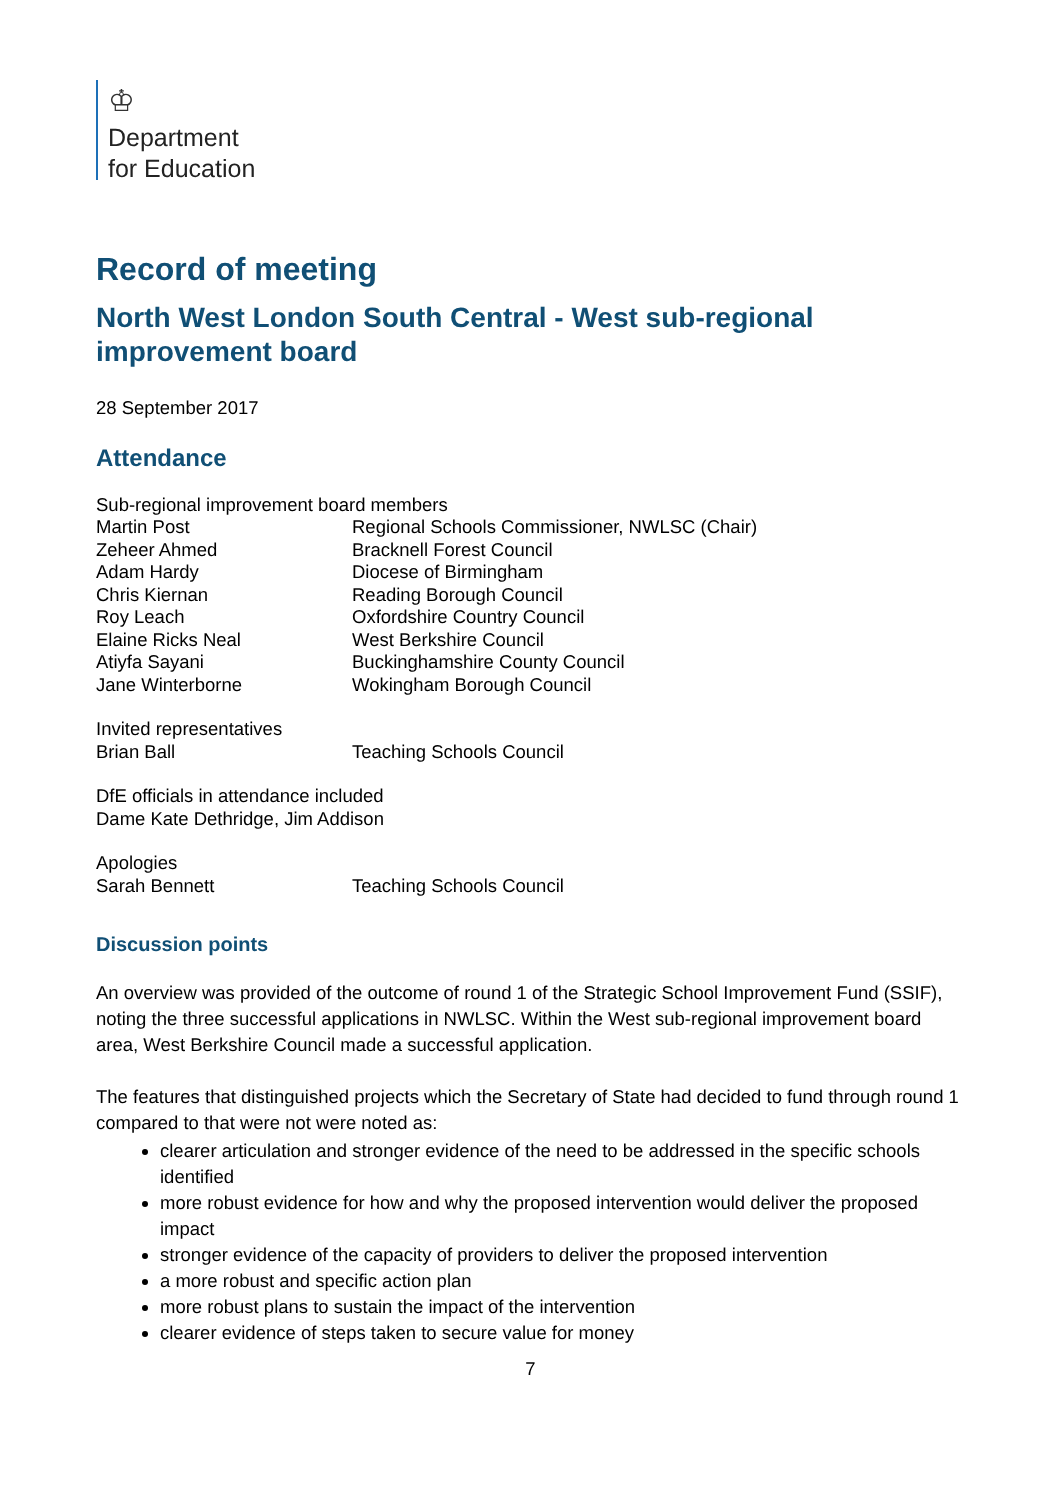♔
Department
for Education
Record of meeting
North West London South Central - West sub-regional improvement board
28 September 2017
Attendance
Sub-regional improvement board members
| Martin Post | Regional Schools Commissioner, NWLSC (Chair) |
| Zeheer Ahmed | Bracknell Forest Council |
| Adam Hardy | Diocese of Birmingham |
| Chris Kiernan | Reading Borough Council |
| Roy Leach | Oxfordshire Country Council |
| Elaine Ricks Neal | West Berkshire Council |
| Atiyfa Sayani | Buckinghamshire County Council |
| Jane Winterborne | Wokingham Borough Council |
Invited representatives
| Brian Ball | Teaching Schools Council |
DfE officials in attendance included
Dame Kate Dethridge, Jim Addison
Apologies
| Sarah Bennett | Teaching Schools Council |
Discussion points
An overview was provided of the outcome of round 1 of the Strategic School Improvement Fund (SSIF), noting the three successful applications in NWLSC. Within the West sub-regional improvement board area, West Berkshire Council made a successful application.
The features that distinguished projects which the Secretary of State had decided to fund through round 1 compared to that were not were noted as:
clearer articulation and stronger evidence of the need to be addressed in the specific schools identified
more robust evidence for how and why the proposed intervention would deliver the proposed impact
stronger evidence of the capacity of providers to deliver the proposed intervention
a more robust and specific action plan
more robust plans to sustain the impact of the intervention
clearer evidence of steps taken to secure value for money
7